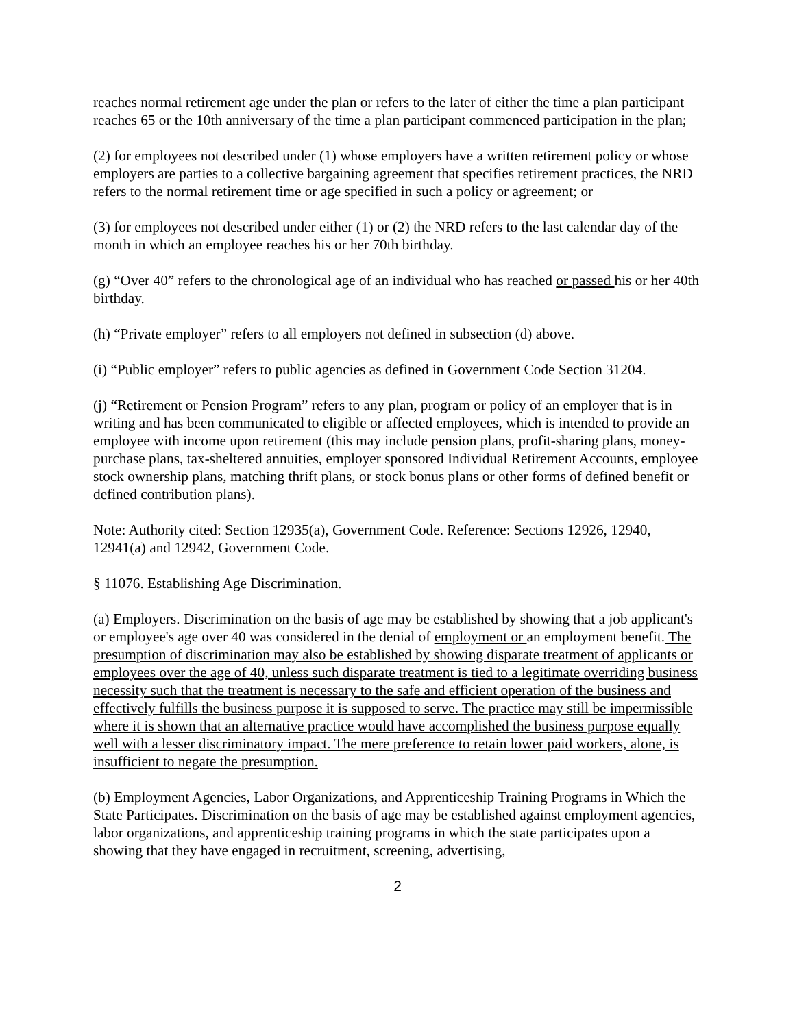reaches normal retirement age under the plan or refers to the later of either the time a plan participant reaches 65 or the 10th anniversary of the time a plan participant commenced participation in the plan;
(2) for employees not described under (1) whose employers have a written retirement policy or whose employers are parties to a collective bargaining agreement that specifies retirement practices, the NRD refers to the normal retirement time or age specified in such a policy or agreement; or
(3) for employees not described under either (1) or (2) the NRD refers to the last calendar day of the month in which an employee reaches his or her 70th birthday.
(g) “Over 40” refers to the chronological age of an individual who has reached or passed his or her 40th birthday.
(h) “Private employer” refers to all employers not defined in subsection (d) above.
(i) “Public employer” refers to public agencies as defined in Government Code Section 31204.
(j) “Retirement or Pension Program” refers to any plan, program or policy of an employer that is in writing and has been communicated to eligible or affected employees, which is intended to provide an employee with income upon retirement (this may include pension plans, profit-sharing plans, money-purchase plans, tax-sheltered annuities, employer sponsored Individual Retirement Accounts, employee stock ownership plans, matching thrift plans, or stock bonus plans or other forms of defined benefit or defined contribution plans).
Note: Authority cited: Section 12935(a), Government Code. Reference: Sections 12926, 12940, 12941(a) and 12942, Government Code.
§ 11076. Establishing Age Discrimination.
(a) Employers. Discrimination on the basis of age may be established by showing that a job applicant's or employee's age over 40 was considered in the denial of employment or an employment benefit. The presumption of discrimination may also be established by showing disparate treatment of applicants or employees over the age of 40, unless such disparate treatment is tied to a legitimate overriding business necessity such that the treatment is necessary to the safe and efficient operation of the business and effectively fulfills the business purpose it is supposed to serve. The practice may still be impermissible where it is shown that an alternative practice would have accomplished the business purpose equally well with a lesser discriminatory impact. The mere preference to retain lower paid workers, alone, is insufficient to negate the presumption.
(b) Employment Agencies, Labor Organizations, and Apprenticeship Training Programs in Which the State Participates. Discrimination on the basis of age may be established against employment agencies, labor organizations, and apprenticeship training programs in which the state participates upon a showing that they have engaged in recruitment, screening, advertising,
2